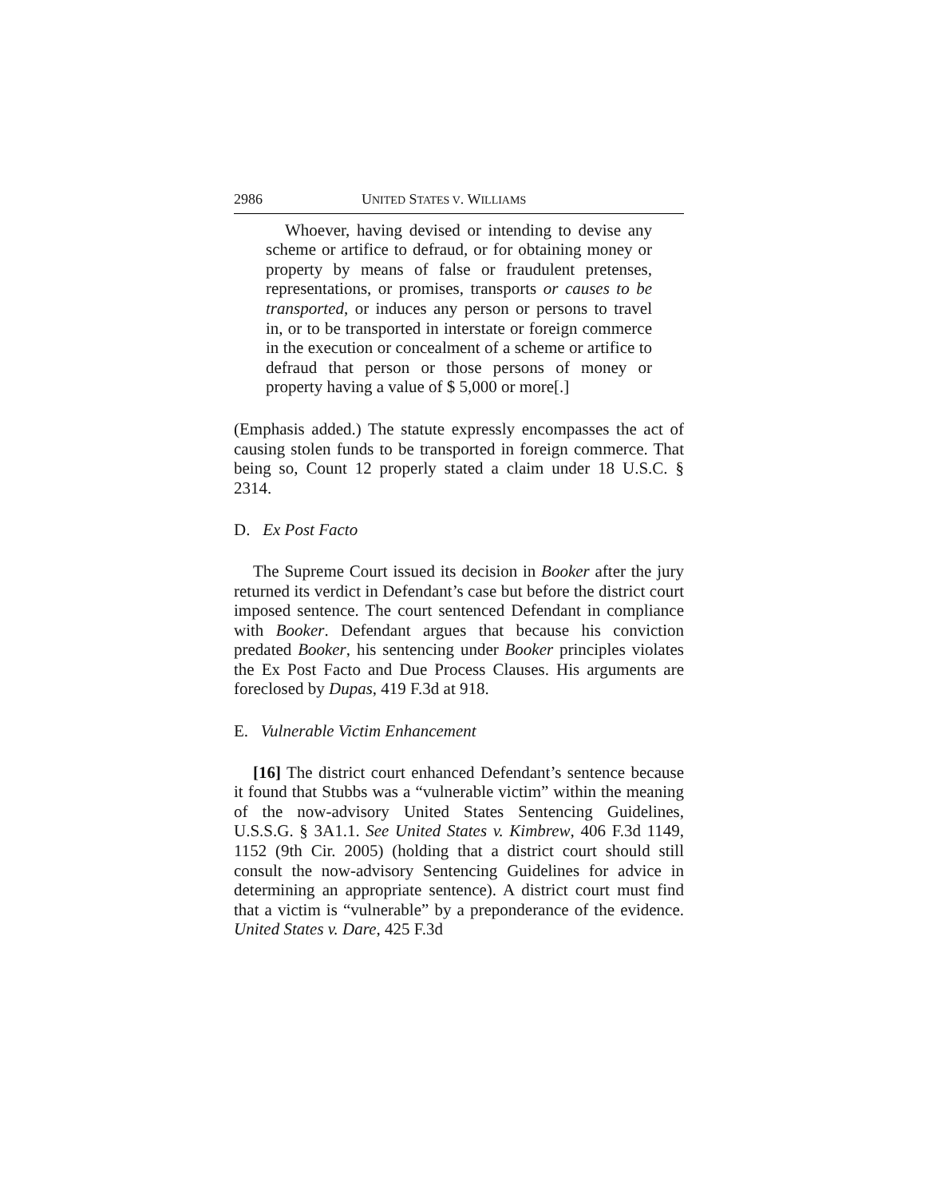2986 UNITED STATES V. WILLIAMS
Whoever, having devised or intending to devise any scheme or artifice to defraud, or for obtaining money or property by means of false or fraudulent pretenses, representations, or promises, transports or causes to be transported, or induces any person or persons to travel in, or to be transported in interstate or foreign commerce in the execution or concealment of a scheme or artifice to defraud that person or those persons of money or property having a value of $ 5,000 or more[.]
(Emphasis added.) The statute expressly encompasses the act of causing stolen funds to be transported in foreign commerce. That being so, Count 12 properly stated a claim under 18 U.S.C. § 2314.
D. Ex Post Facto
The Supreme Court issued its decision in Booker after the jury returned its verdict in Defendant’s case but before the district court imposed sentence. The court sentenced Defendant in compliance with Booker. Defendant argues that because his conviction predated Booker, his sentencing under Booker principles violates the Ex Post Facto and Due Process Clauses. His arguments are foreclosed by Dupas, 419 F.3d at 918.
E. Vulnerable Victim Enhancement
[16] The district court enhanced Defendant’s sentence because it found that Stubbs was a “vulnerable victim” within the meaning of the now-advisory United States Sentencing Guidelines, U.S.S.G. § 3A1.1. See United States v. Kimbrew, 406 F.3d 1149, 1152 (9th Cir. 2005) (holding that a district court should still consult the now-advisory Sentencing Guidelines for advice in determining an appropriate sentence). A district court must find that a victim is “vulnerable” by a preponderance of the evidence. United States v. Dare, 425 F.3d